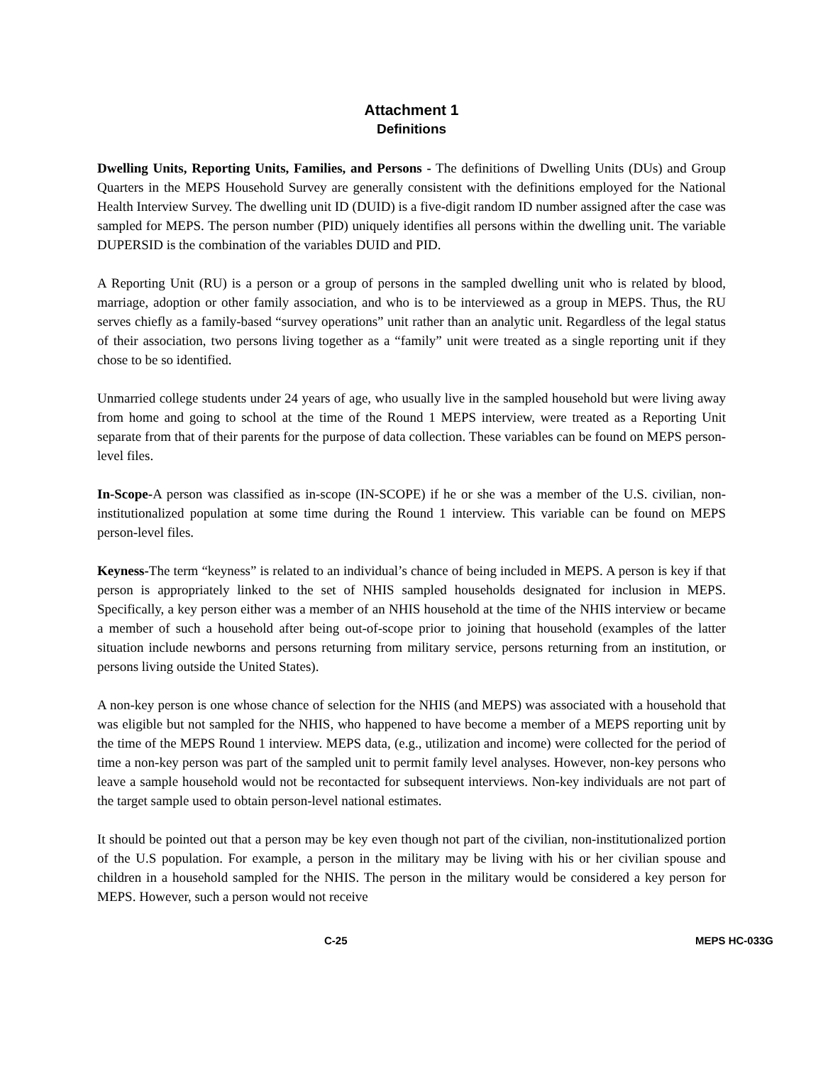Attachment 1
Definitions
Dwelling Units, Reporting Units, Families, and Persons - The definitions of Dwelling Units (DUs) and Group Quarters in the MEPS Household Survey are generally consistent with the definitions employed for the National Health Interview Survey. The dwelling unit ID (DUID) is a five-digit random ID number assigned after the case was sampled for MEPS. The person number (PID) uniquely identifies all persons within the dwelling unit. The variable DUPERSID is the combination of the variables DUID and PID.
A Reporting Unit (RU) is a person or a group of persons in the sampled dwelling unit who is related by blood, marriage, adoption or other family association, and who is to be interviewed as a group in MEPS. Thus, the RU serves chiefly as a family-based “survey operations” unit rather than an analytic unit. Regardless of the legal status of their association, two persons living together as a “family” unit were treated as a single reporting unit if they chose to be so identified.
Unmarried college students under 24 years of age, who usually live in the sampled household but were living away from home and going to school at the time of the Round 1 MEPS interview, were treated as a Reporting Unit separate from that of their parents for the purpose of data collection. These variables can be found on MEPS person-level files.
In-Scope-A person was classified as in-scope (IN-SCOPE) if he or she was a member of the U.S. civilian, non-institutionalized population at some time during the Round 1 interview. This variable can be found on MEPS person-level files.
Keyness-The term “keyness” is related to an individual’s chance of being included in MEPS. A person is key if that person is appropriately linked to the set of NHIS sampled households designated for inclusion in MEPS. Specifically, a key person either was a member of an NHIS household at the time of the NHIS interview or became a member of such a household after being out-of-scope prior to joining that household (examples of the latter situation include newborns and persons returning from military service, persons returning from an institution, or persons living outside the United States).
A non-key person is one whose chance of selection for the NHIS (and MEPS) was associated with a household that was eligible but not sampled for the NHIS, who happened to have become a member of a MEPS reporting unit by the time of the MEPS Round 1 interview. MEPS data, (e.g., utilization and income) were collected for the period of time a non-key person was part of the sampled unit to permit family level analyses. However, non-key persons who leave a sample household would not be recontacted for subsequent interviews. Non-key individuals are not part of the target sample used to obtain person-level national estimates.
It should be pointed out that a person may be key even though not part of the civilian, non-institutionalized portion of the U.S population. For example, a person in the military may be living with his or her civilian spouse and children in a household sampled for the NHIS. The person in the military would be considered a key person for MEPS. However, such a person would not receive
C-25 MEPS HC-033G